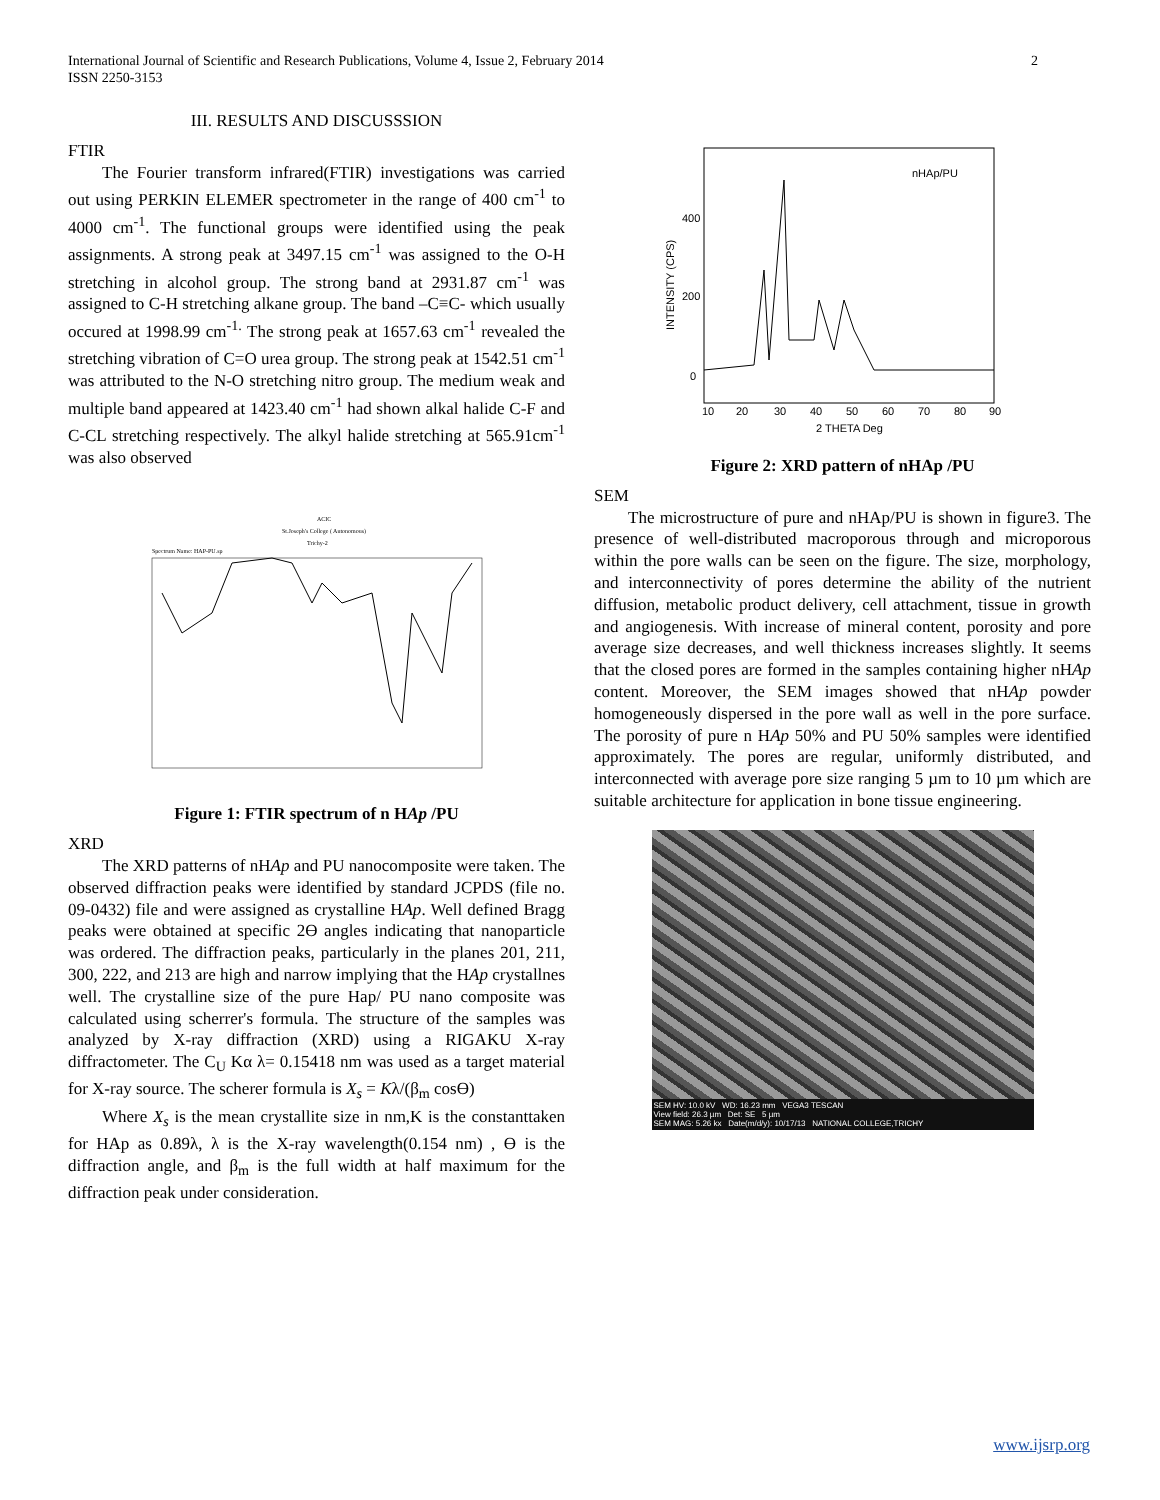International Journal of Scientific and Research Publications, Volume 4, Issue 2, February 2014
ISSN 2250-3153
2
III. RESULTS AND DISCUSSSION
FTIR
The Fourier transform infrared(FTIR) investigations was carried out using PERKIN ELEMER spectrometer in the range of 400 cm<sup>-1</sup> to 4000 cm<sup>-1</sup>. The functional groups were identified using the peak assignments. A strong peak at 3497.15 cm<sup>-1</sup> was assigned to the O-H stretching in alcohol group. The strong band at 2931.87 cm<sup>-1</sup> was assigned to C-H stretching alkane group. The band –C≡C- which usually occured at 1998.99 cm<sup>-1.</sup> The strong peak at 1657.63 cm<sup>-1</sup> revealed the stretching vibration of C=O urea group. The strong peak at 1542.51 cm<sup>-1</sup> was attributed to the N-O stretching nitro group. The medium weak and multiple band appeared at 1423.40 cm<sup>-1</sup> had shown alkal halide C-F and C-CL stretching respectively. The alkyl halide stretching at 565.91cm<sup>-1</sup> was also observed
ACIC
St.Joseph's College ( Autonomous)
Trichy-2
Spectrum Name: HAP-PU.sp
Figure 1: FTIR spectrum of n HAp /PU
XRD
The XRD patterns of nHAp and PU nanocomposite were taken. The observed diffraction peaks were identified by standard JCPDS (file no. 09-0432) file and were assigned as crystalline HAp. Well defined Bragg peaks were obtained at specific 2ϴ angles indicating that nanoparticle was ordered. The diffraction peaks, particularly in the planes 201, 211, 300, 222, and 213 are high and narrow implying that the HAp crystallnes well. The crystalline size of the pure Hap/ PU nano composite was calculated using scherrer's formula. The structure of the samples was analyzed by X-ray diffraction (XRD) using a RIGAKU X-ray diffractometer. The C<sub>U</sub> Kα λ= 0.15418 nm was used as a target material for X-ray source. The scherer formula is X<sub>s</sub> = Kλ/(β<sub>m</sub> cosϴ)
Where X<sub>s</sub> is the mean crystallite size in nm,K is the constanttaken for HAp as 0.89λ, λ is the X-ray wavelength(0.154 nm) , ϴ is the diffraction angle, and β<sub>m</sub> is the full width at half maximum for the diffraction peak under consideration.
nHAp/PU
0
200
400
10
20
30
40
50
60
70
80
90
2 THETA Deg
INTENSITY (CPS)
Figure 2: XRD pattern of nHAp /PU
SEM
The microstructure of pure and nHAp/PU is shown in figure3. The presence of well-distributed macroporous through and microporous within the pore walls can be seen on the figure. The size, morphology, and interconnectivity of pores determine the ability of the nutrient diffusion, metabolic product delivery, cell attachment, tissue in growth and angiogenesis. With increase of mineral content, porosity and pore average size decreases, and well thickness increases slightly. It seems that the closed pores are formed in the samples containing higher nHAp content. Moreover, the SEM images showed that nHAp powder homogeneously dispersed in the pore wall as well in the pore surface. The porosity of pure n HAp 50% and PU 50% samples were identified approximately. The pores are regular, uniformly distributed, and interconnected with average pore size ranging 5 µm to 10 µm which are suitable architecture for application in bone tissue engineering.
SEM HV: 10.0 kV WD: 16.23 mm VEGA3 TESCAN
View field: 26.3 µm Det: SE 5 µm
SEM MAG: 5.26 kx Date(m/d/y): 10/17/13 NATIONAL COLLEGE,TRICHY
www.ijsrp.org